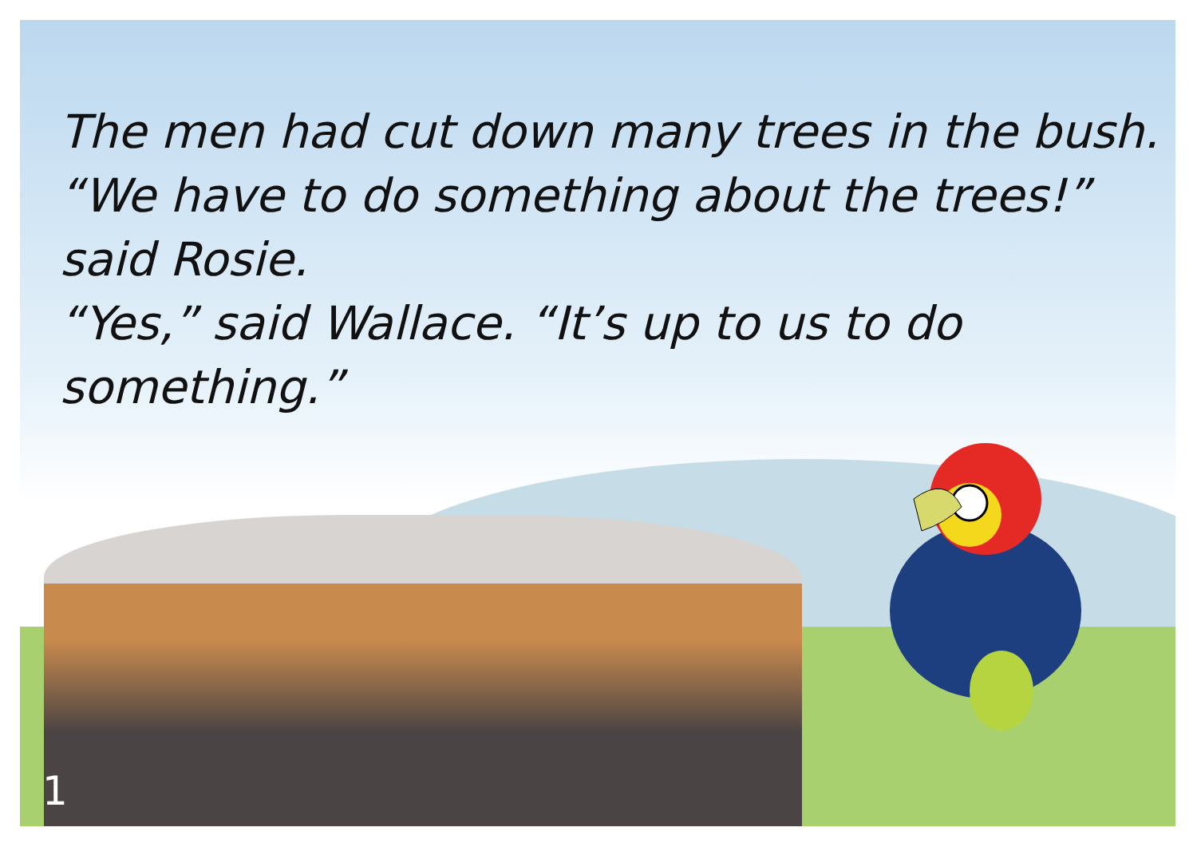The men had cut down many trees in the bush.
“We have to do something about the trees!” said Rosie.
“Yes,” said Wallace. “It’s up to us to do something.”
1